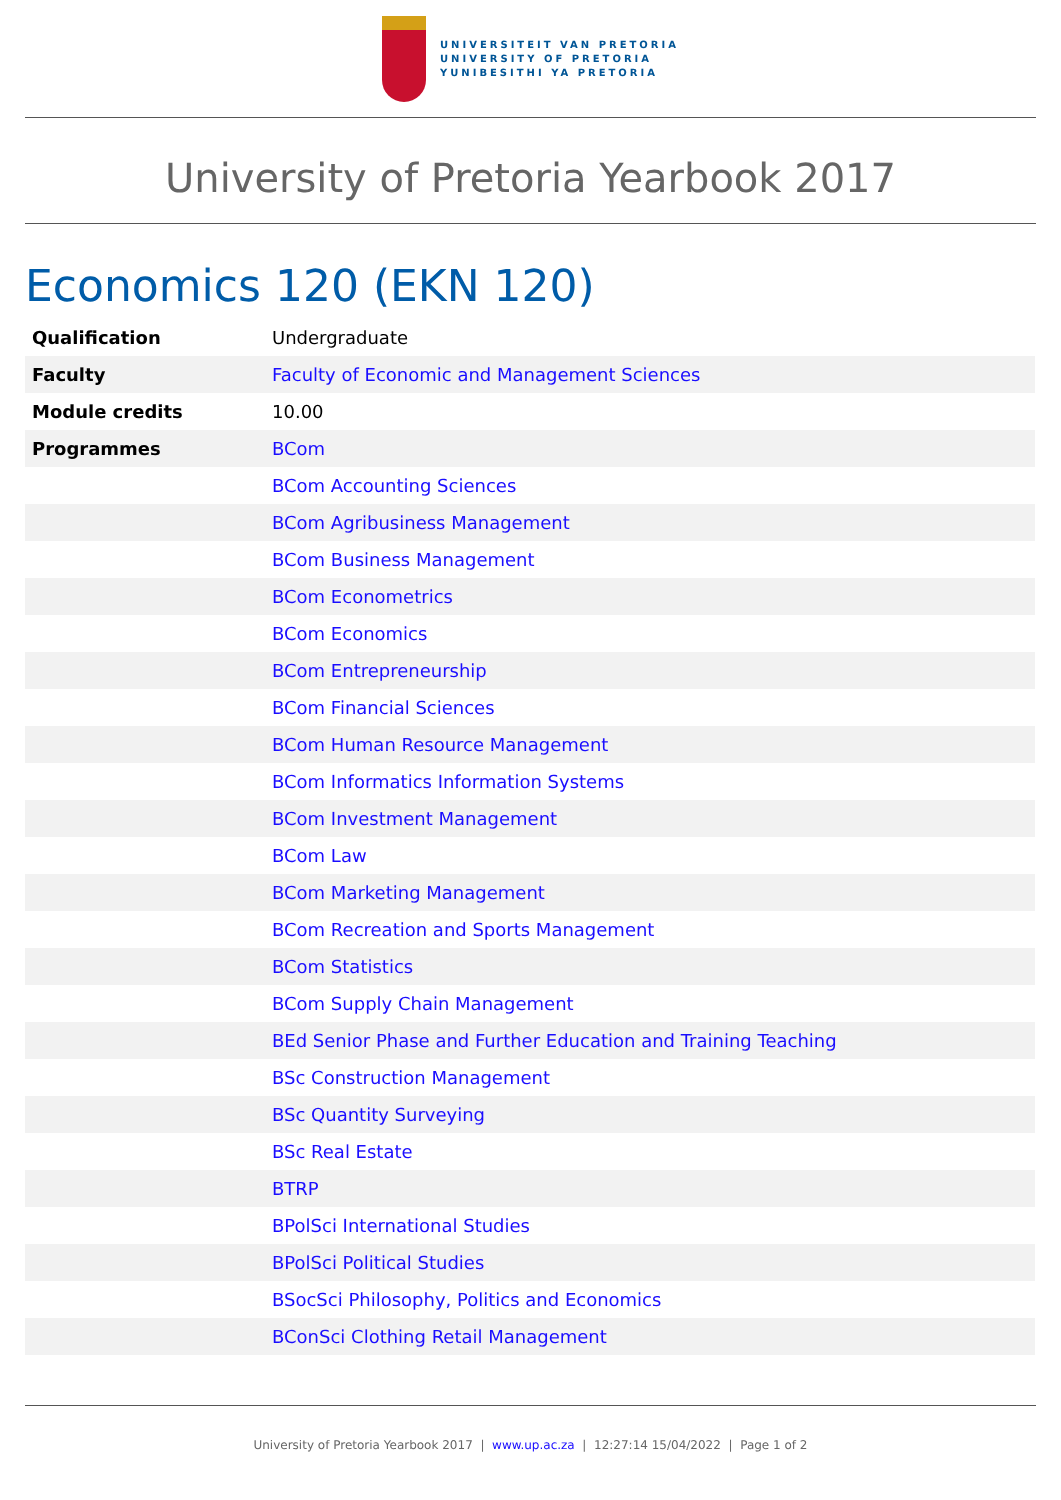UNIVERSITEIT VAN PRETORIA
UNIVERSITY OF PRETORIA
YUNIBESITHI YA PRETORIA
University of Pretoria Yearbook 2017
Economics 120 (EKN 120)
| Qualification | Undergraduate |
| Faculty | Faculty of Economic and Management Sciences |
| Module credits | 10.00 |
| Programmes | BCom |
| | BCom Accounting Sciences |
| | BCom Agribusiness Management |
| | BCom Business Management |
| | BCom Econometrics |
| | BCom Economics |
| | BCom Entrepreneurship |
| | BCom Financial Sciences |
| | BCom Human Resource Management |
| | BCom Informatics Information Systems |
| | BCom Investment Management |
| | BCom Law |
| | BCom Marketing Management |
| | BCom Recreation and Sports Management |
| | BCom Statistics |
| | BCom Supply Chain Management |
| | BEd Senior Phase and Further Education and Training Teaching |
| | BSc Construction Management |
| | BSc Quantity Surveying |
| | BSc Real Estate |
| | BTRP |
| | BPolSci International Studies |
| | BPolSci Political Studies |
| | BSocSci Philosophy, Politics and Economics |
| | BConSci Clothing Retail Management |
University of Pretoria Yearbook 2017 | www.up.ac.za | 12:27:14 15/04/2022 | Page 1 of 2